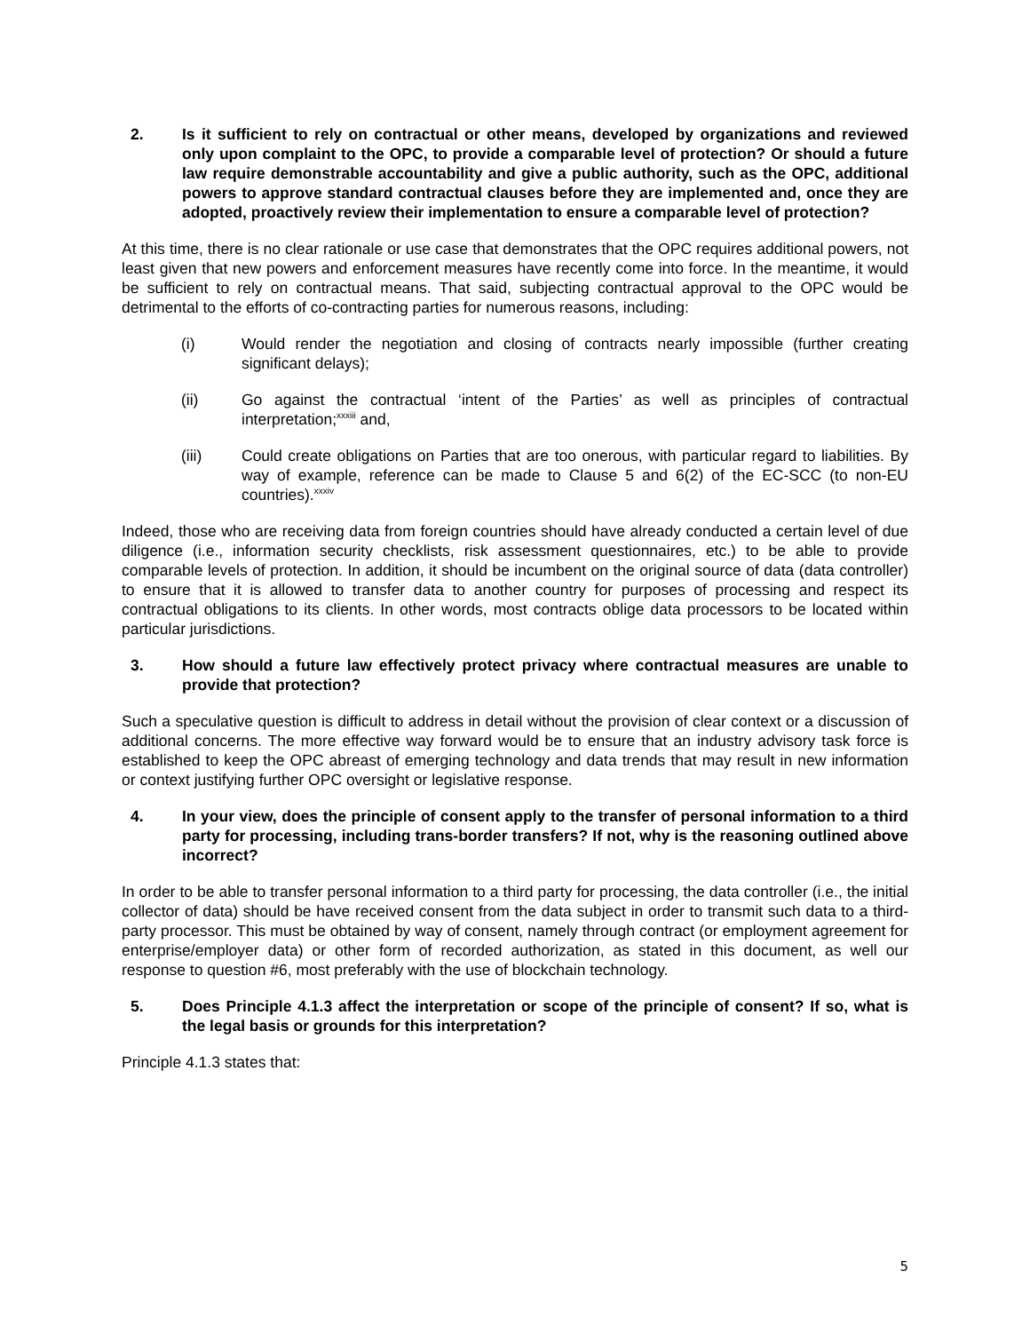2. Is it sufficient to rely on contractual or other means, developed by organizations and reviewed only upon complaint to the OPC, to provide a comparable level of protection? Or should a future law require demonstrable accountability and give a public authority, such as the OPC, additional powers to approve standard contractual clauses before they are implemented and, once they are adopted, proactively review their implementation to ensure a comparable level of protection?
At this time, there is no clear rationale or use case that demonstrates that the OPC requires additional powers, not least given that new powers and enforcement measures have recently come into force. In the meantime, it would be sufficient to rely on contractual means. That said, subjecting contractual approval to the OPC would be detrimental to the efforts of co-contracting parties for numerous reasons, including:
(i) Would render the negotiation and closing of contracts nearly impossible (further creating significant delays);
(ii) Go against the contractual ‘intent of the Parties’ as well as principles of contractual interpretation;<sup>xxxiii</sup> and,
(iii) Could create obligations on Parties that are too onerous, with particular regard to liabilities. By way of example, reference can be made to Clause 5 and 6(2) of the EC-SCC (to non-EU countries).<sup>xxxiv</sup>
Indeed, those who are receiving data from foreign countries should have already conducted a certain level of due diligence (i.e., information security checklists, risk assessment questionnaires, etc.) to be able to provide comparable levels of protection. In addition, it should be incumbent on the original source of data (data controller) to ensure that it is allowed to transfer data to another country for purposes of processing and respect its contractual obligations to its clients. In other words, most contracts oblige data processors to be located within particular jurisdictions.
3. How should a future law effectively protect privacy where contractual measures are unable to provide that protection?
Such a speculative question is difficult to address in detail without the provision of clear context or a discussion of additional concerns. The more effective way forward would be to ensure that an industry advisory task force is established to keep the OPC abreast of emerging technology and data trends that may result in new information or context justifying further OPC oversight or legislative response.
4. In your view, does the principle of consent apply to the transfer of personal information to a third party for processing, including trans-border transfers? If not, why is the reasoning outlined above incorrect?
In order to be able to transfer personal information to a third party for processing, the data controller (i.e., the initial collector of data) should be have received consent from the data subject in order to transmit such data to a third-party processor. This must be obtained by way of consent, namely through contract (or employment agreement for enterprise/employer data) or other form of recorded authorization, as stated in this document, as well our response to question #6, most preferably with the use of blockchain technology.
5. Does Principle 4.1.3 affect the interpretation or scope of the principle of consent? If so, what is the legal basis or grounds for this interpretation?
Principle 4.1.3 states that:
5